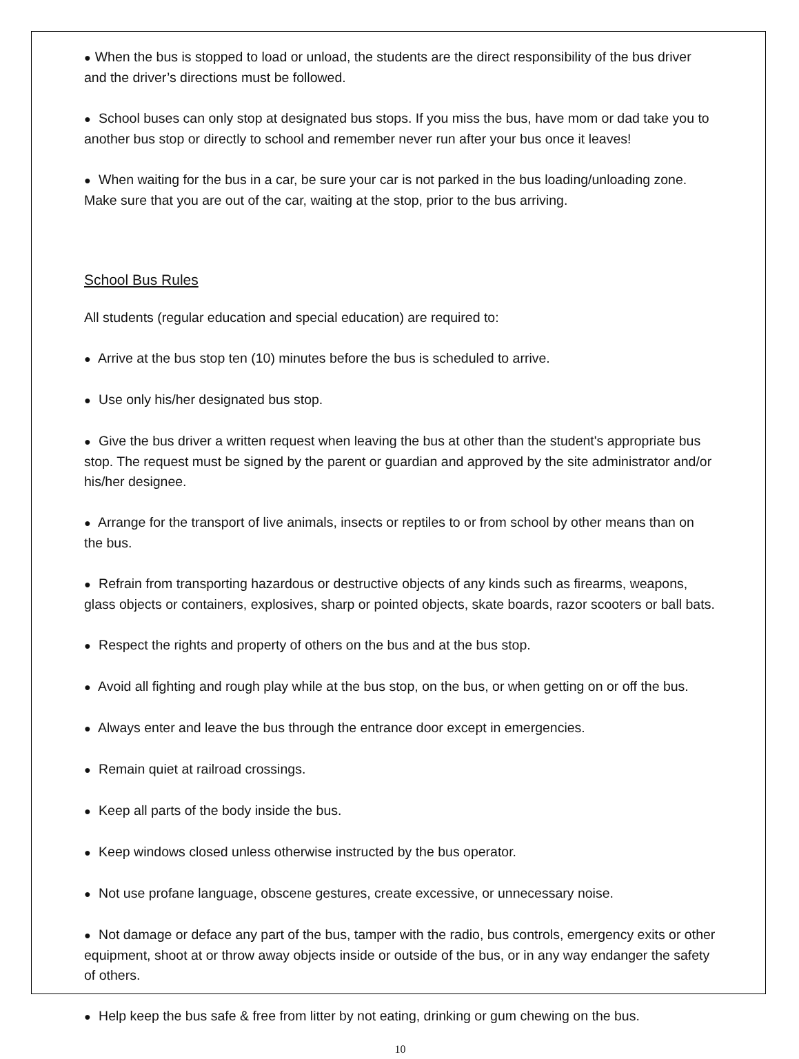● When the bus is stopped to load or unload, the students are the direct responsibility of the bus driver and the driver’s directions must be followed.
● School buses can only stop at designated bus stops. If you miss the bus, have mom or dad take you to another bus stop or directly to school and remember never run after your bus once it leaves!
● When waiting for the bus in a car, be sure your car is not parked in the bus loading/unloading zone. Make sure that you are out of the car, waiting at the stop, prior to the bus arriving.
School Bus Rules
All students (regular education and special education) are required to:
● Arrive at the bus stop ten (10) minutes before the bus is scheduled to arrive.
● Use only his/her designated bus stop.
● Give the bus driver a written request when leaving the bus at other than the student's appropriate bus stop. The request must be signed by the parent or guardian and approved by the site administrator and/or his/her designee.
● Arrange for the transport of live animals, insects or reptiles to or from school by other means than on the bus.
● Refrain from transporting hazardous or destructive objects of any kinds such as firearms, weapons, glass objects or containers, explosives, sharp or pointed objects, skate boards, razor scooters or ball bats.
● Respect the rights and property of others on the bus and at the bus stop.
● Avoid all fighting and rough play while at the bus stop, on the bus, or when getting on or off the bus.
● Always enter and leave the bus through the entrance door except in emergencies.
● Remain quiet at railroad crossings.
● Keep all parts of the body inside the bus.
● Keep windows closed unless otherwise instructed by the bus operator.
● Not use profane language, obscene gestures, create excessive, or unnecessary noise.
● Not damage or deface any part of the bus, tamper with the radio, bus controls, emergency exits or other equipment, shoot at or throw away objects inside or outside of the bus, or in any way endanger the safety of others.
● Help keep the bus safe & free from litter by not eating, drinking or gum chewing on the bus.
10